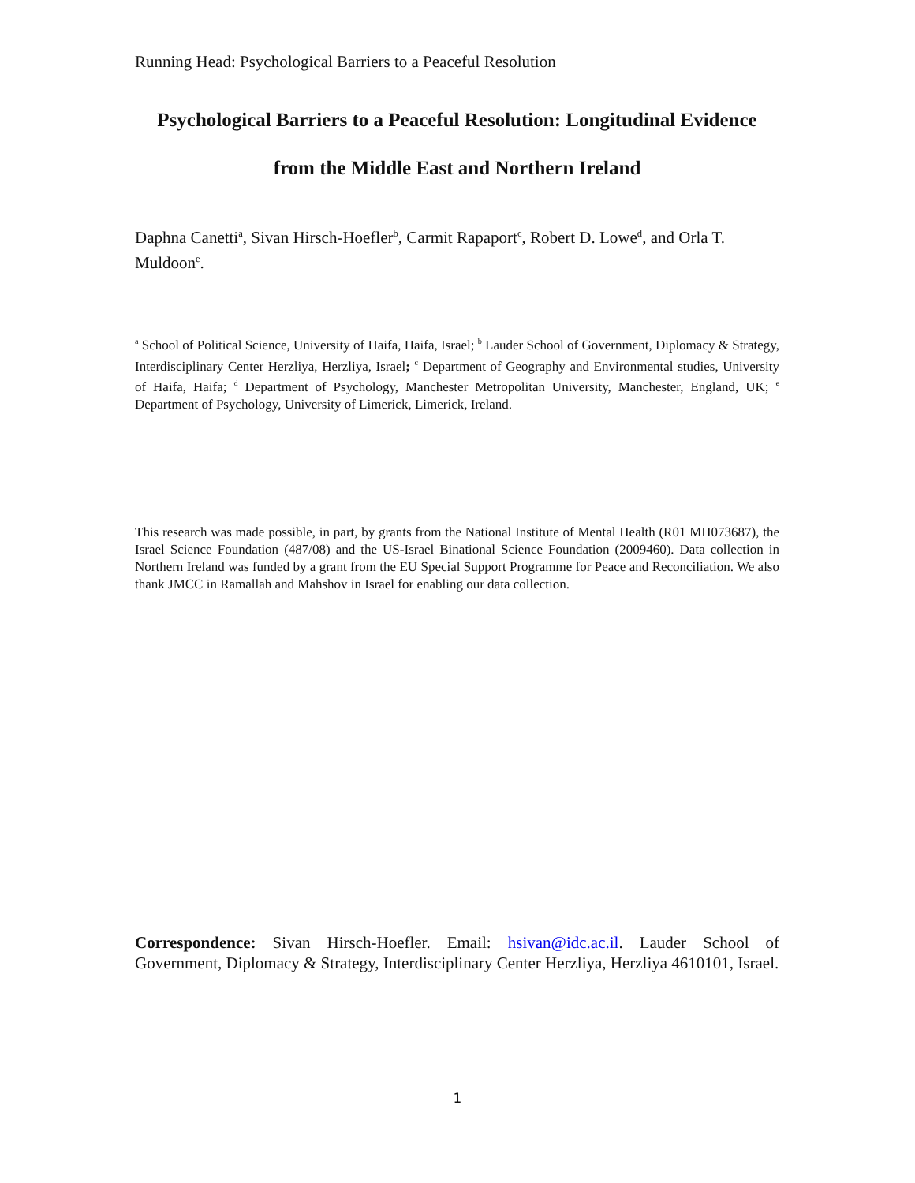Running Head: Psychological Barriers to a Peaceful Resolution
Psychological Barriers to a Peaceful Resolution: Longitudinal Evidence
from the Middle East and Northern Ireland
Daphna Canetti<sup>a</sup>, Sivan Hirsch-Hoefler<sup>b</sup>, Carmit Rapaport<sup>c</sup>, Robert D. Lowe<sup>d</sup>, and Orla T. Muldoon<sup>e</sup>.
<sup>a</sup> School of Political Science, University of Haifa, Haifa, Israel; <sup>b</sup> Lauder School of Government, Diplomacy & Strategy, Interdisciplinary Center Herzliya, Herzliya, Israel; <sup>c</sup> Department of Geography and Environmental studies, University of Haifa, Haifa; <sup>d</sup> Department of Psychology, Manchester Metropolitan University, Manchester, England, UK; <sup>e</sup> Department of Psychology, University of Limerick, Limerick, Ireland.
This research was made possible, in part, by grants from the National Institute of Mental Health (R01 MH073687), the Israel Science Foundation (487/08) and the US-Israel Binational Science Foundation (2009460). Data collection in Northern Ireland was funded by a grant from the EU Special Support Programme for Peace and Reconciliation. We also thank JMCC in Ramallah and Mahshov in Israel for enabling our data collection.
Correspondence: Sivan Hirsch-Hoefler. Email: hsivan@idc.ac.il. Lauder School of Government, Diplomacy & Strategy, Interdisciplinary Center Herzliya, Herzliya 4610101, Israel.
1